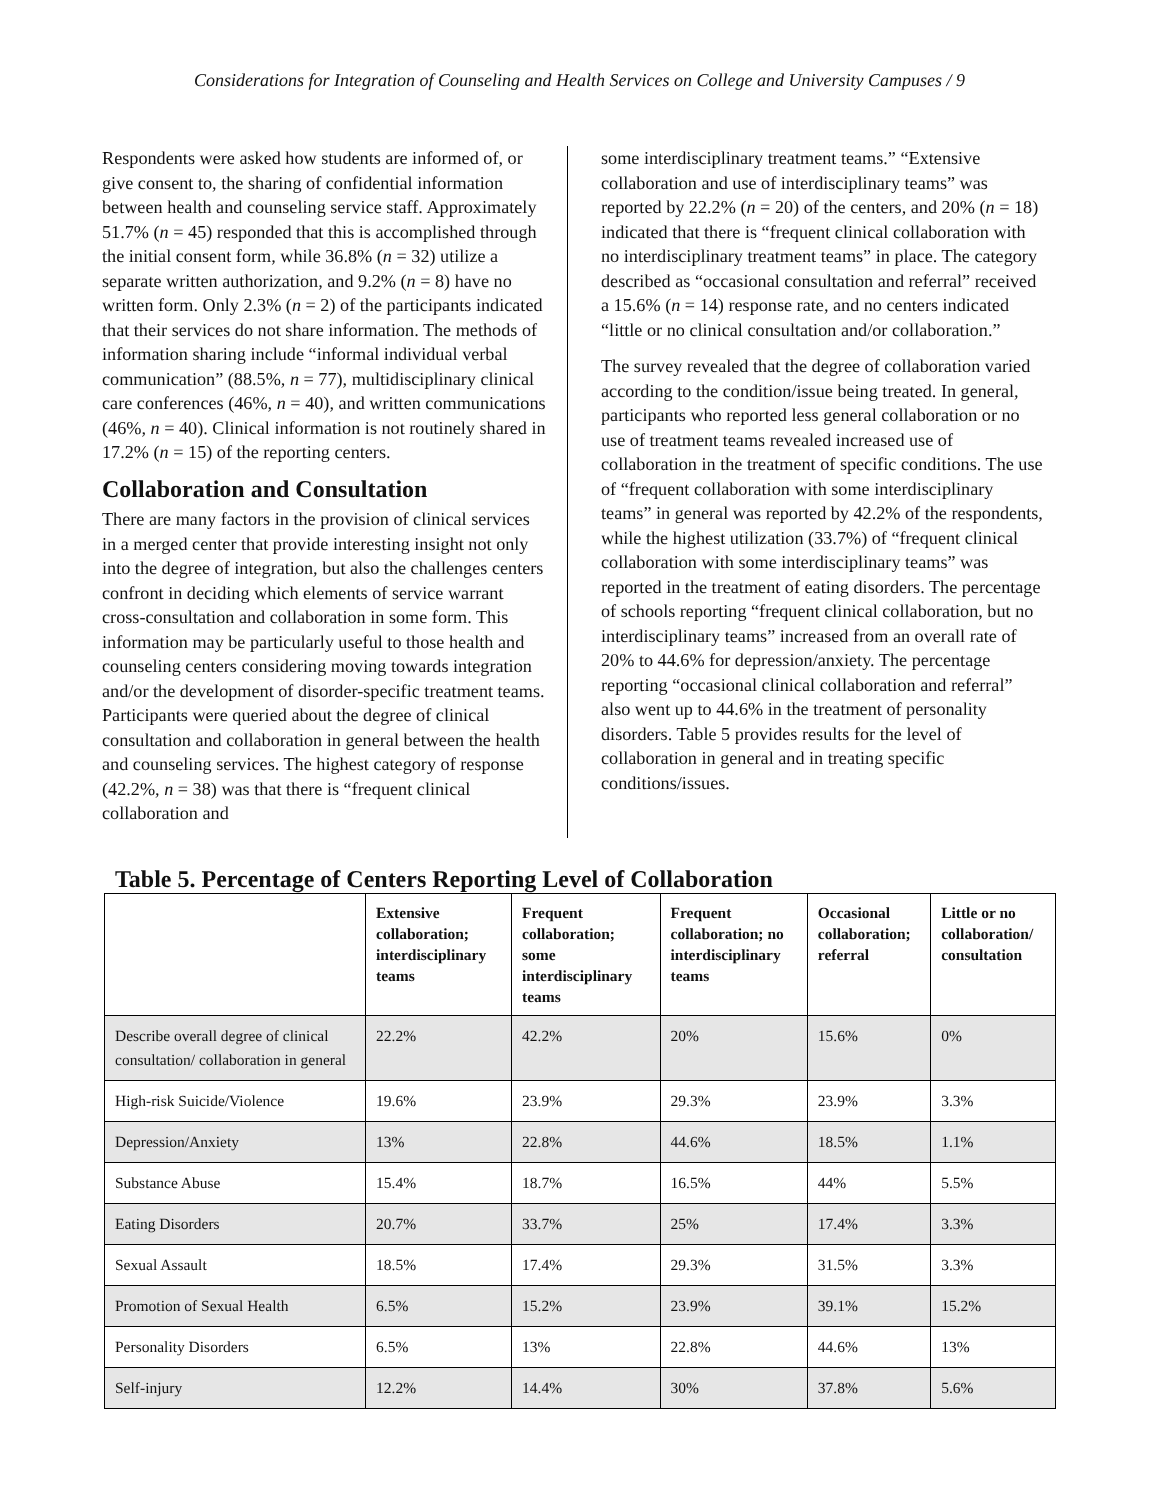Considerations for Integration of Counseling and Health Services on College and University Campuses / 9
Respondents were asked how students are informed of, or give consent to, the sharing of confidential information between health and counseling service staff. Approximately 51.7% (n = 45) responded that this is accomplished through the initial consent form, while 36.8% (n = 32) utilize a separate written authorization, and 9.2% (n = 8) have no written form. Only 2.3% (n = 2) of the participants indicated that their services do not share information. The methods of information sharing include “informal individual verbal communication” (88.5%, n = 77), multidisciplinary clinical care conferences (46%, n = 40), and written communications (46%, n = 40). Clinical information is not routinely shared in 17.2% (n = 15) of the reporting centers.
Collaboration and Consultation
There are many factors in the provision of clinical services in a merged center that provide interesting insight not only into the degree of integration, but also the challenges centers confront in deciding which elements of service warrant cross-consultation and collaboration in some form. This information may be particularly useful to those health and counseling centers considering moving towards integration and/or the development of disorder-specific treatment teams. Participants were queried about the degree of clinical consultation and collaboration in general between the health and counseling services. The highest category of response (42.2%, n = 38) was that there is “frequent clinical collaboration and
some interdisciplinary treatment teams.” “Extensive collaboration and use of interdisciplinary teams” was reported by 22.2% (n = 20) of the centers, and 20% (n = 18) indicated that there is “frequent clinical collaboration with no interdisciplinary treatment teams” in place. The category described as “occasional consultation and referral” received a 15.6% (n = 14) response rate, and no centers indicated “little or no clinical consultation and/or collaboration.”
The survey revealed that the degree of collaboration varied according to the condition/issue being treated. In general, participants who reported less general collaboration or no use of treatment teams revealed increased use of collaboration in the treatment of specific conditions. The use of “frequent collaboration with some interdisciplinary teams” in general was reported by 42.2% of the respondents, while the highest utilization (33.7%) of “frequent clinical collaboration with some interdisciplinary teams” was reported in the treatment of eating disorders. The percentage of schools reporting “frequent clinical collaboration, but no interdisciplinary teams” increased from an overall rate of 20% to 44.6% for depression/anxiety. The percentage reporting “occasional clinical collaboration and referral” also went up to 44.6% in the treatment of personality disorders. Table 5 provides results for the level of collaboration in general and in treating specific conditions/issues.
Table 5. Percentage of Centers Reporting Level of Collaboration
| | Extensive collaboration; interdisciplinary teams | Frequent collaboration; some interdisciplinary teams | Frequent collaboration; no interdisciplinary teams | Occasional collaboration; referral | Little or no collaboration/ consultation |
| --- | --- | --- | --- | --- | --- |
| Describe overall degree of clinical consultation/ collaboration in general | 22.2% | 42.2% | 20% | 15.6% | 0% |
| High-risk Suicide/Violence | 19.6% | 23.9% | 29.3% | 23.9% | 3.3% |
| Depression/Anxiety | 13% | 22.8% | 44.6% | 18.5% | 1.1% |
| Substance Abuse | 15.4% | 18.7% | 16.5% | 44% | 5.5% |
| Eating Disorders | 20.7% | 33.7% | 25% | 17.4% | 3.3% |
| Sexual Assault | 18.5% | 17.4% | 29.3% | 31.5% | 3.3% |
| Promotion of Sexual Health | 6.5% | 15.2% | 23.9% | 39.1% | 15.2% |
| Personality Disorders | 6.5% | 13% | 22.8% | 44.6% | 13% |
| Self-injury | 12.2% | 14.4% | 30% | 37.8% | 5.6% |